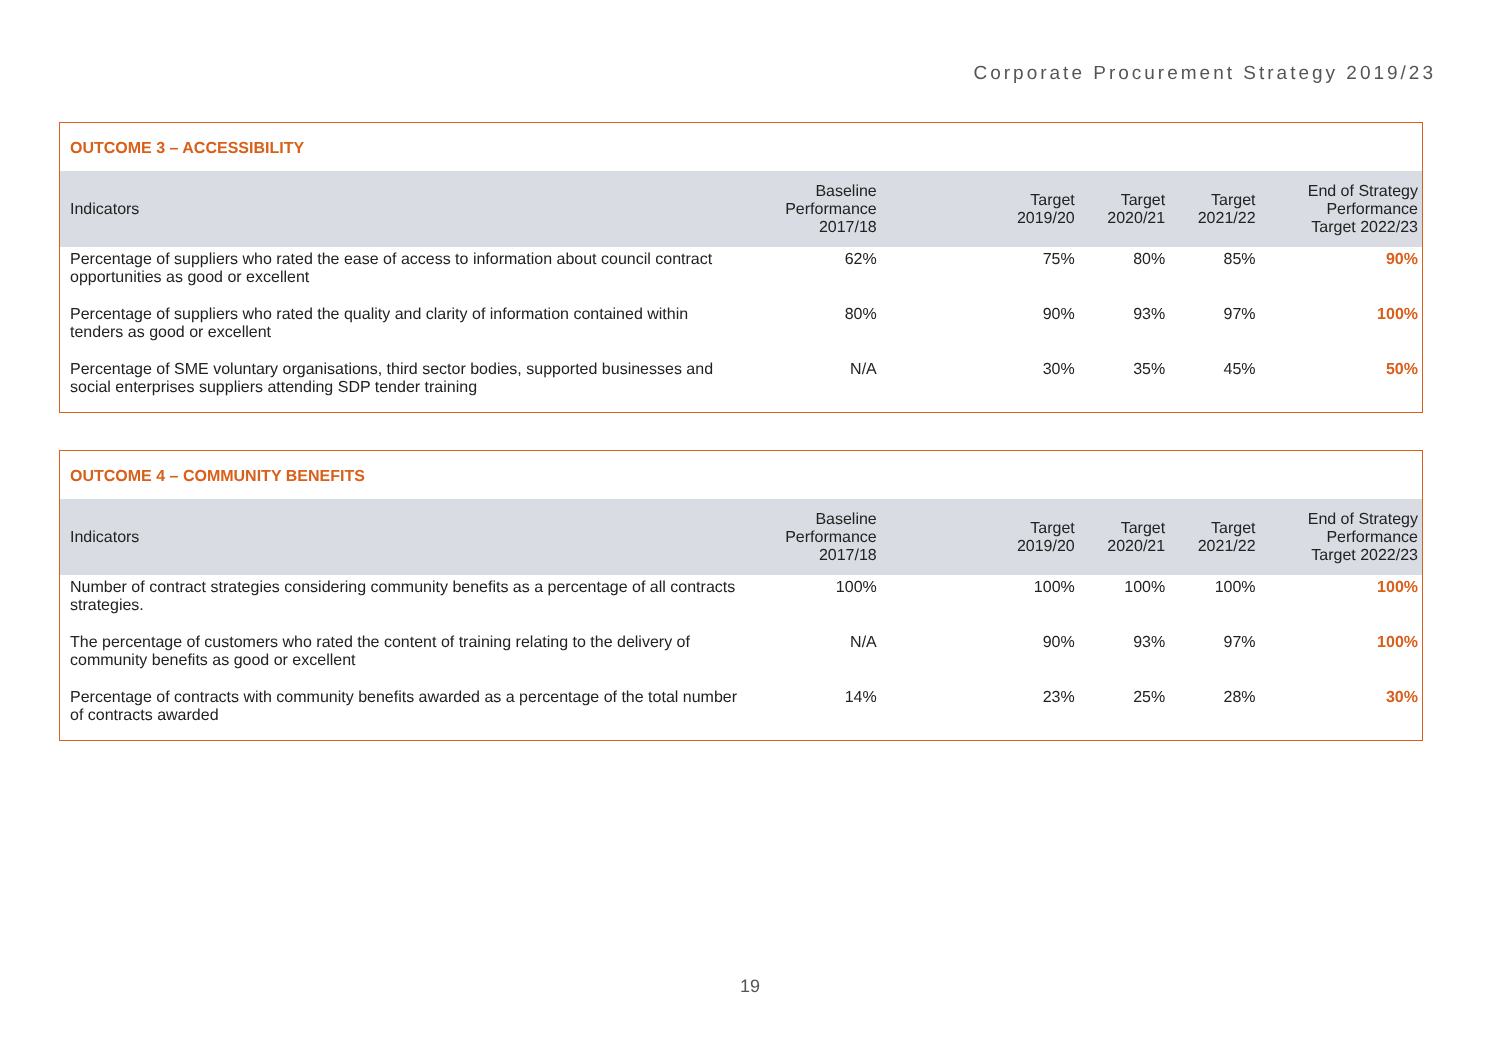Corporate Procurement Strategy 2019/23
OUTCOME 3 – ACCESSIBILITY
| Indicators | Baseline Performance 2017/18 | Target 2019/20 | Target 2020/21 | Target 2021/22 | End of Strategy Performance Target 2022/23 |
| --- | --- | --- | --- | --- | --- |
| Percentage of suppliers who rated the ease of access to information about council contract opportunities as good or excellent | 62% | 75% | 80% | 85% | 90% |
| Percentage of suppliers who rated the quality and clarity of information contained within tenders as good or excellent | 80% | 90% | 93% | 97% | 100% |
| Percentage of SME voluntary organisations, third sector bodies, supported businesses and social enterprises suppliers attending SDP tender training | N/A | 30% | 35% | 45% | 50% |
OUTCOME 4 – COMMUNITY BENEFITS
| Indicators | Baseline Performance 2017/18 | Target 2019/20 | Target 2020/21 | Target 2021/22 | End of Strategy Performance Target 2022/23 |
| --- | --- | --- | --- | --- | --- |
| Number of contract strategies considering community benefits as a percentage of all contracts strategies. | 100% | 100% | 100% | 100% | 100% |
| The percentage of customers who rated the content of training relating to the delivery of community benefits as good or excellent | N/A | 90% | 93% | 97% | 100% |
| Percentage of contracts with community benefits awarded as a percentage of the total number of contracts awarded | 14% | 23% | 25% | 28% | 30% |
19